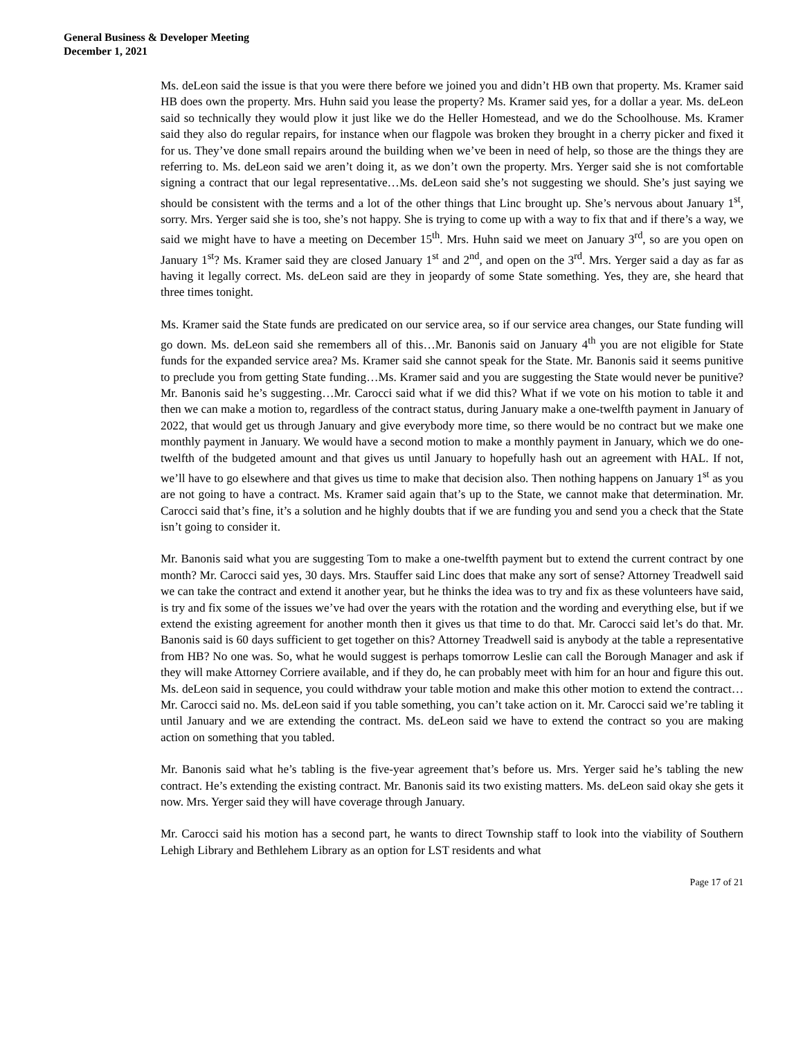General Business & Developer Meeting
December 1, 2021
Ms. deLeon said the issue is that you were there before we joined you and didn’t HB own that property. Ms. Kramer said HB does own the property. Mrs. Huhn said you lease the property? Ms. Kramer said yes, for a dollar a year. Ms. deLeon said so technically they would plow it just like we do the Heller Homestead, and we do the Schoolhouse. Ms. Kramer said they also do regular repairs, for instance when our flagpole was broken they brought in a cherry picker and fixed it for us. They’ve done small repairs around the building when we’ve been in need of help, so those are the things they are referring to. Ms. deLeon said we aren’t doing it, as we don’t own the property. Mrs. Yerger said she is not comfortable signing a contract that our legal representative…Ms. deLeon said she’s not suggesting we should. She’s just saying we should be consistent with the terms and a lot of the other things that Linc brought up. She’s nervous about January 1<sup>st</sup>, sorry. Mrs. Yerger said she is too, she’s not happy. She is trying to come up with a way to fix that and if there’s a way, we said we might have to have a meeting on December 15<sup>th</sup>. Mrs. Huhn said we meet on January 3<sup>rd</sup>, so are you open on January 1<sup>st</sup>? Ms. Kramer said they are closed January 1<sup>st</sup> and 2<sup>nd</sup>, and open on the 3<sup>rd</sup>. Mrs. Yerger said a day as far as having it legally correct. Ms. deLeon said are they in jeopardy of some State something. Yes, they are, she heard that three times tonight.
Ms. Kramer said the State funds are predicated on our service area, so if our service area changes, our State funding will go down. Ms. deLeon said she remembers all of this…Mr. Banonis said on January 4<sup>th</sup> you are not eligible for State funds for the expanded service area? Ms. Kramer said she cannot speak for the State. Mr. Banonis said it seems punitive to preclude you from getting State funding…Ms. Kramer said and you are suggesting the State would never be punitive? Mr. Banonis said he’s suggesting…Mr. Carocci said what if we did this? What if we vote on his motion to table it and then we can make a motion to, regardless of the contract status, during January make a one-twelfth payment in January of 2022, that would get us through January and give everybody more time, so there would be no contract but we make one monthly payment in January. We would have a second motion to make a monthly payment in January, which we do one-twelfth of the budgeted amount and that gives us until January to hopefully hash out an agreement with HAL. If not, we’ll have to go elsewhere and that gives us time to make that decision also. Then nothing happens on January 1<sup>st</sup> as you are not going to have a contract. Ms. Kramer said again that’s up to the State, we cannot make that determination. Mr. Carocci said that’s fine, it’s a solution and he highly doubts that if we are funding you and send you a check that the State isn’t going to consider it.
Mr. Banonis said what you are suggesting Tom to make a one-twelfth payment but to extend the current contract by one month? Mr. Carocci said yes, 30 days. Mrs. Stauffer said Linc does that make any sort of sense? Attorney Treadwell said we can take the contract and extend it another year, but he thinks the idea was to try and fix as these volunteers have said, is try and fix some of the issues we’ve had over the years with the rotation and the wording and everything else, but if we extend the existing agreement for another month then it gives us that time to do that. Mr. Carocci said let’s do that. Mr. Banonis said is 60 days sufficient to get together on this? Attorney Treadwell said is anybody at the table a representative from HB? No one was. So, what he would suggest is perhaps tomorrow Leslie can call the Borough Manager and ask if they will make Attorney Corriere available, and if they do, he can probably meet with him for an hour and figure this out. Ms. deLeon said in sequence, you could withdraw your table motion and make this other motion to extend the contract…Mr. Carocci said no. Ms. deLeon said if you table something, you can’t take action on it. Mr. Carocci said we’re tabling it until January and we are extending the contract. Ms. deLeon said we have to extend the contract so you are making action on something that you tabled.
Mr. Banonis said what he’s tabling is the five-year agreement that’s before us. Mrs. Yerger said he’s tabling the new contract. He’s extending the existing contract. Mr. Banonis said its two existing matters. Ms. deLeon said okay she gets it now. Mrs. Yerger said they will have coverage through January.
Mr. Carocci said his motion has a second part, he wants to direct Township staff to look into the viability of Southern Lehigh Library and Bethlehem Library as an option for LST residents and what
Page 17 of 21